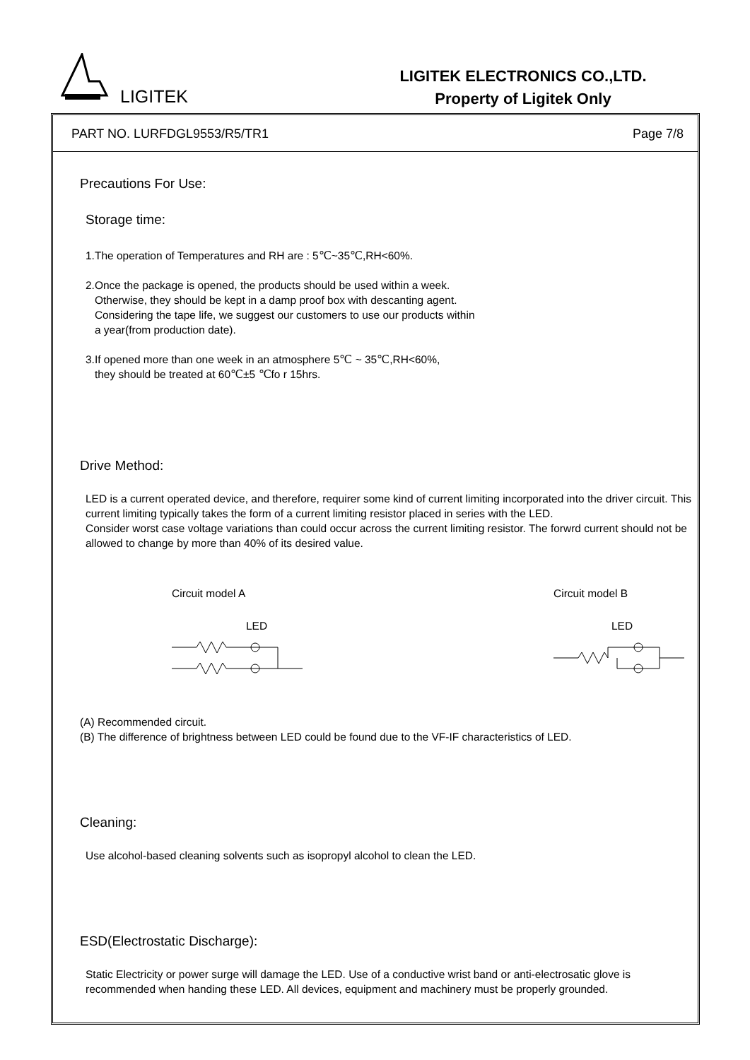LIGITEK
LIGITEK ELECTRONICS CO.,LTD.
Property of Ligitek Only
PART NO. LURFDGL9553/R5/TR1 Page 7/8
Precautions For Use:
Storage time:
1.The operation of Temperatures and RH are : 5℃~35℃,RH<60%.
2.Once the package is opened, the products should be used within a week.
Otherwise, they should be kept in a damp proof box with descanting agent.
Considering the tape life, we suggest our customers to use our products within
a year(from production date).
3.If opened more than one week in an atmosphere 5℃ ~ 35℃,RH<60%,
they should be treated at 60℃±5 ℃fo r 15hrs.
Drive Method:
LED is a current operated device, and therefore, requirer some kind of current limiting incorporated into the driver circuit. This current limiting typically takes the form of a current limiting resistor placed in series with the LED.
Consider worst case voltage variations than could occur across the current limiting resistor. The forwrd current should not be allowed to change by more than 40% of its desired value.
Circuit model A
LED
Circuit model B
LED
(A) Recommended circuit.
(B) The difference of brightness between LED could be found due to the VF-IF characteristics of LED.
Cleaning:
Use alcohol-based cleaning solvents such as isopropyl alcohol to clean the LED.
ESD(Electrostatic Discharge):
Static Electricity or power surge will damage the LED. Use of a conductive wrist band or anti-electrosatic glove is recommended when handing these LED. All devices, equipment and machinery must be properly grounded.